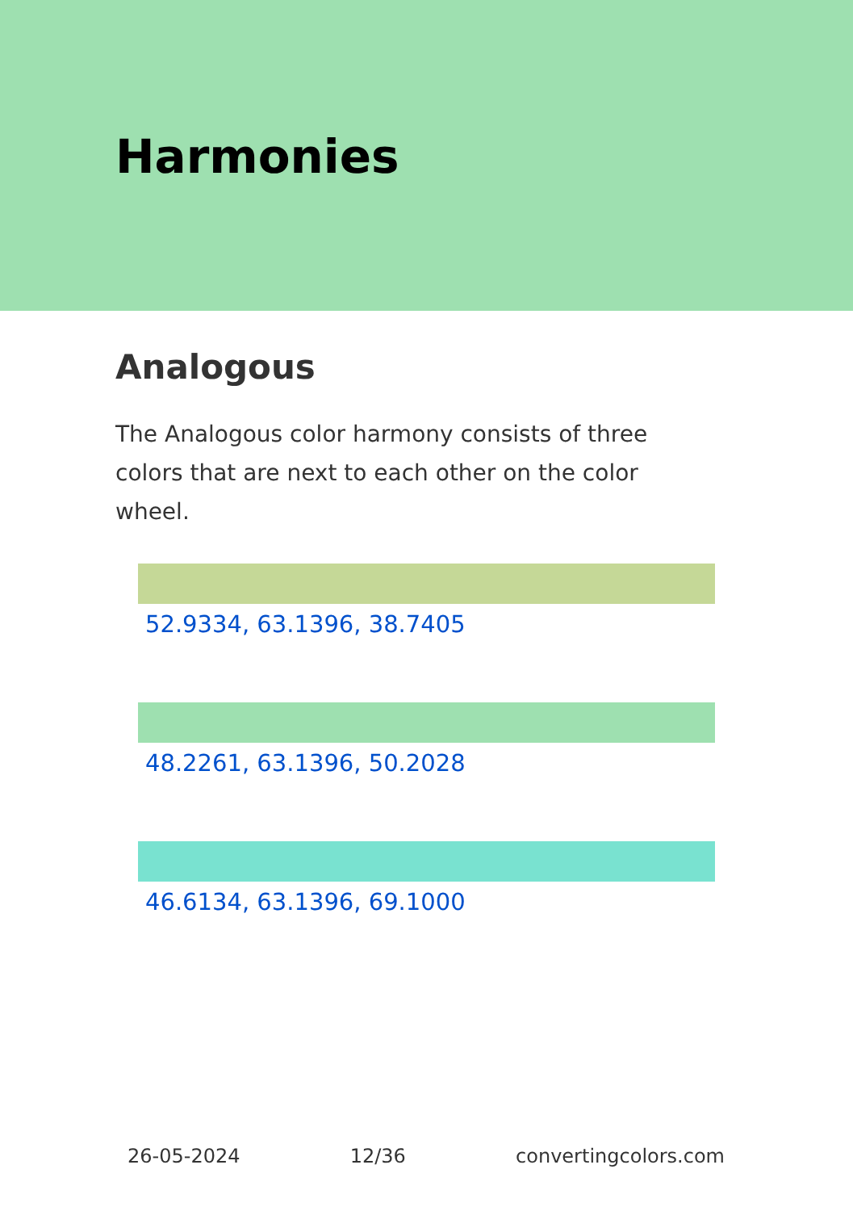Harmonies
Analogous
The Analogous color harmony consists of three colors that are next to each other on the color wheel.
52.9334, 63.1396, 38.7405
48.2261, 63.1396, 50.2028
46.6134, 63.1396, 69.1000
26-05-2024 12/36 convertingcolors.com